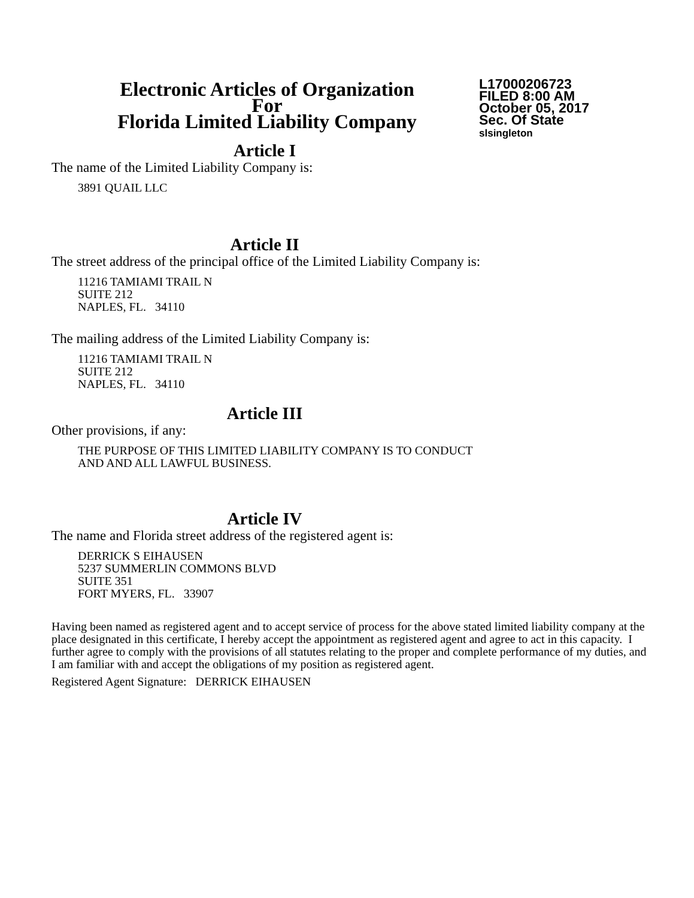Electronic Articles of Organization
For
Florida Limited Liability Company
L17000206723
FILED 8:00 AM
October 05, 2017
Sec. Of State
slsingleton
Article I
The name of the Limited Liability Company is:
3891 QUAIL LLC
Article II
The street address of the principal office of the Limited Liability Company is:
11216 TAMIAMI TRAIL N
SUITE 212
NAPLES, FL. 34110
The mailing address of the Limited Liability Company is:
11216 TAMIAMI TRAIL N
SUITE 212
NAPLES, FL. 34110
Article III
Other provisions, if any:
THE PURPOSE OF THIS LIMITED LIABILITY COMPANY IS TO CONDUCT
AND AND ALL LAWFUL BUSINESS.
Article IV
The name and Florida street address of the registered agent is:
DERRICK S EIHAUSEN
5237 SUMMERLIN COMMONS BLVD
SUITE 351
FORT MYERS, FL. 33907
Having been named as registered agent and to accept service of process for the above stated limited liability company at the place designated in this certificate, I hereby accept the appointment as registered agent and agree to act in this capacity. I further agree to comply with the provisions of all statutes relating to the proper and complete performance of my duties, and I am familiar with and accept the obligations of my position as registered agent.
Registered Agent Signature: DERRICK EIHAUSEN